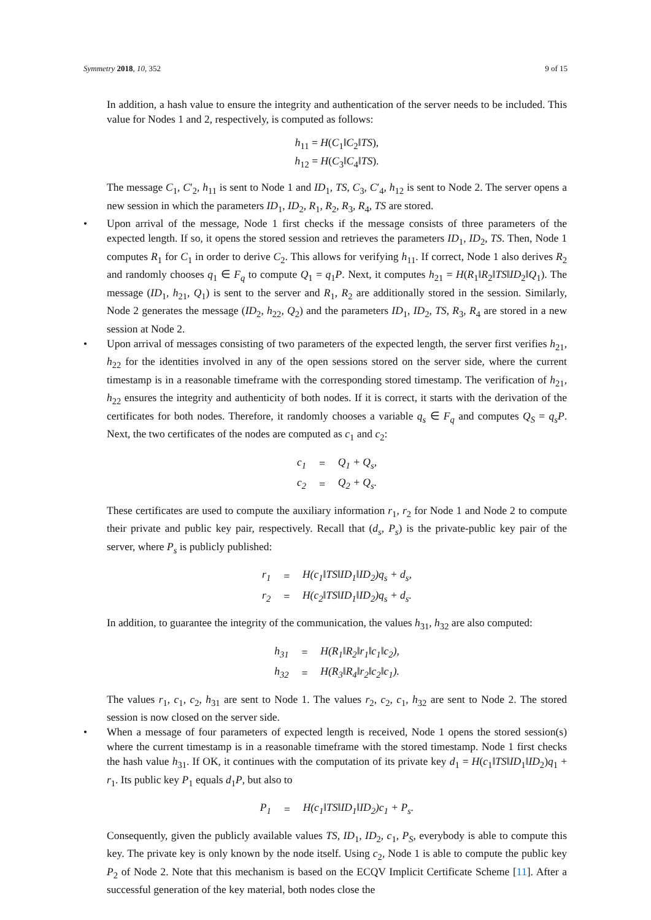Symmetry 2018, 10, 352 9 of 15
In addition, a hash value to ensure the integrity and authentication of the server needs to be included. This value for Nodes 1 and 2, respectively, is computed as follows:
h<sub>11</sub> = H(C<sub>1</sub>‖C<sub>2</sub>‖TS),
h<sub>12</sub> = H(C<sub>3</sub>‖C<sub>4</sub>‖TS).
The message C<sub>1</sub>, C′<sub>2</sub>, h<sub>11</sub> is sent to Node 1 and ID<sub>1</sub>, TS, C<sub>3</sub>, C′<sub>4</sub>, h<sub>12</sub> is sent to Node 2. The server opens a new session in which the parameters ID<sub>1</sub>, ID<sub>2</sub>, R<sub>1</sub>, R<sub>2</sub>, R<sub>3</sub>, R<sub>4</sub>, TS are stored.
• Upon arrival of the message, Node 1 first checks if the message consists of three parameters of the expected length. If so, it opens the stored session and retrieves the parameters ID<sub>1</sub>, ID<sub>2</sub>, TS. Then, Node 1 computes R<sub>1</sub> for C<sub>1</sub> in order to derive C<sub>2</sub>. This allows for verifying h<sub>11</sub>. If correct, Node 1 also derives R<sub>2</sub> and randomly chooses q<sub>1</sub> ∈ F<sub>q</sub> to compute Q<sub>1</sub> = q<sub>1</sub>P. Next, it computes h<sub>21</sub> = H(R<sub>1</sub>‖R<sub>2</sub>‖TS‖ID<sub>2</sub>‖Q<sub>1</sub>). The message (ID<sub>1</sub>, h<sub>21</sub>, Q<sub>1</sub>) is sent to the server and R<sub>1</sub>, R<sub>2</sub> are additionally stored in the session. Similarly, Node 2 generates the message (ID<sub>2</sub>, h<sub>22</sub>, Q<sub>2</sub>) and the parameters ID<sub>1</sub>, ID<sub>2</sub>, TS, R<sub>3</sub>, R<sub>4</sub> are stored in a new session at Node 2.
• Upon arrival of messages consisting of two parameters of the expected length, the server first verifies h<sub>21</sub>, h<sub>22</sub> for the identities involved in any of the open sessions stored on the server side, where the current timestamp is in a reasonable timeframe with the corresponding stored timestamp. The verification of h<sub>21</sub>, h<sub>22</sub> ensures the integrity and authenticity of both nodes. If it is correct, it starts with the derivation of the certificates for both nodes. Therefore, it randomly chooses a variable q<sub>s</sub> ∈ F<sub>q</sub> and computes Q<sub>S</sub> = q<sub>s</sub>P. Next, the two certificates of the nodes are computed as c<sub>1</sub> and c<sub>2</sub>:
| c<sub>1</sub> | = | Q<sub>1</sub> + Q<sub>s</sub>, |
| c<sub>2</sub> | = | Q<sub>2</sub> + Q<sub>s</sub>. |
These certificates are used to compute the auxiliary information r<sub>1</sub>, r<sub>2</sub> for Node 1 and Node 2 to compute their private and public key pair, respectively. Recall that (d<sub>s</sub>, P<sub>s</sub>) is the private-public key pair of the server, where P<sub>s</sub> is publicly published:
| r<sub>1</sub> | = | H(c<sub>1</sub>‖TS‖ID<sub>1</sub>‖ID<sub>2</sub>)q<sub>s</sub> + d<sub>s</sub>, |
| r<sub>2</sub> | = | H(c<sub>2</sub>‖TS‖ID<sub>1</sub>‖ID<sub>2</sub>)q<sub>s</sub> + d<sub>s</sub>. |
In addition, to guarantee the integrity of the communication, the values h<sub>31</sub>, h<sub>32</sub> are also computed:
| h<sub>31</sub> | = | H(R<sub>1</sub>‖R<sub>2</sub>‖r<sub>1</sub>‖c<sub>1</sub>‖c<sub>2</sub>), |
| h<sub>32</sub> | = | H(R<sub>3</sub>‖R<sub>4</sub>‖r<sub>2</sub>‖c<sub>2</sub>‖c<sub>1</sub>). |
The values r<sub>1</sub>, c<sub>1</sub>, c<sub>2</sub>, h<sub>31</sub> are sent to Node 1. The values r<sub>2</sub>, c<sub>2</sub>, c<sub>1</sub>, h<sub>32</sub> are sent to Node 2. The stored session is now closed on the server side.
• When a message of four parameters of expected length is received, Node 1 opens the stored session(s) where the current timestamp is in a reasonable timeframe with the stored timestamp. Node 1 first checks the hash value h<sub>31</sub>. If OK, it continues with the computation of its private key d<sub>1</sub> = H(c<sub>1</sub>‖TS‖ID<sub>1</sub>‖ID<sub>2</sub>)q<sub>1</sub> + r<sub>1</sub>. Its public key P<sub>1</sub> equals d<sub>1</sub>P, but also to
| P<sub>1</sub> | = | H(c<sub>1</sub>‖TS‖ID<sub>1</sub>‖ID<sub>2</sub>)c<sub>1</sub> + P<sub>s</sub>. |
Consequently, given the publicly available values TS, ID<sub>1</sub>, ID<sub>2</sub>, c<sub>1</sub>, P<sub>S</sub>, everybody is able to compute this key. The private key is only known by the node itself. Using c<sub>2</sub>, Node 1 is able to compute the public key P<sub>2</sub> of Node 2. Note that this mechanism is based on the ECQV Implicit Certificate Scheme [11]. After a successful generation of the key material, both nodes close the